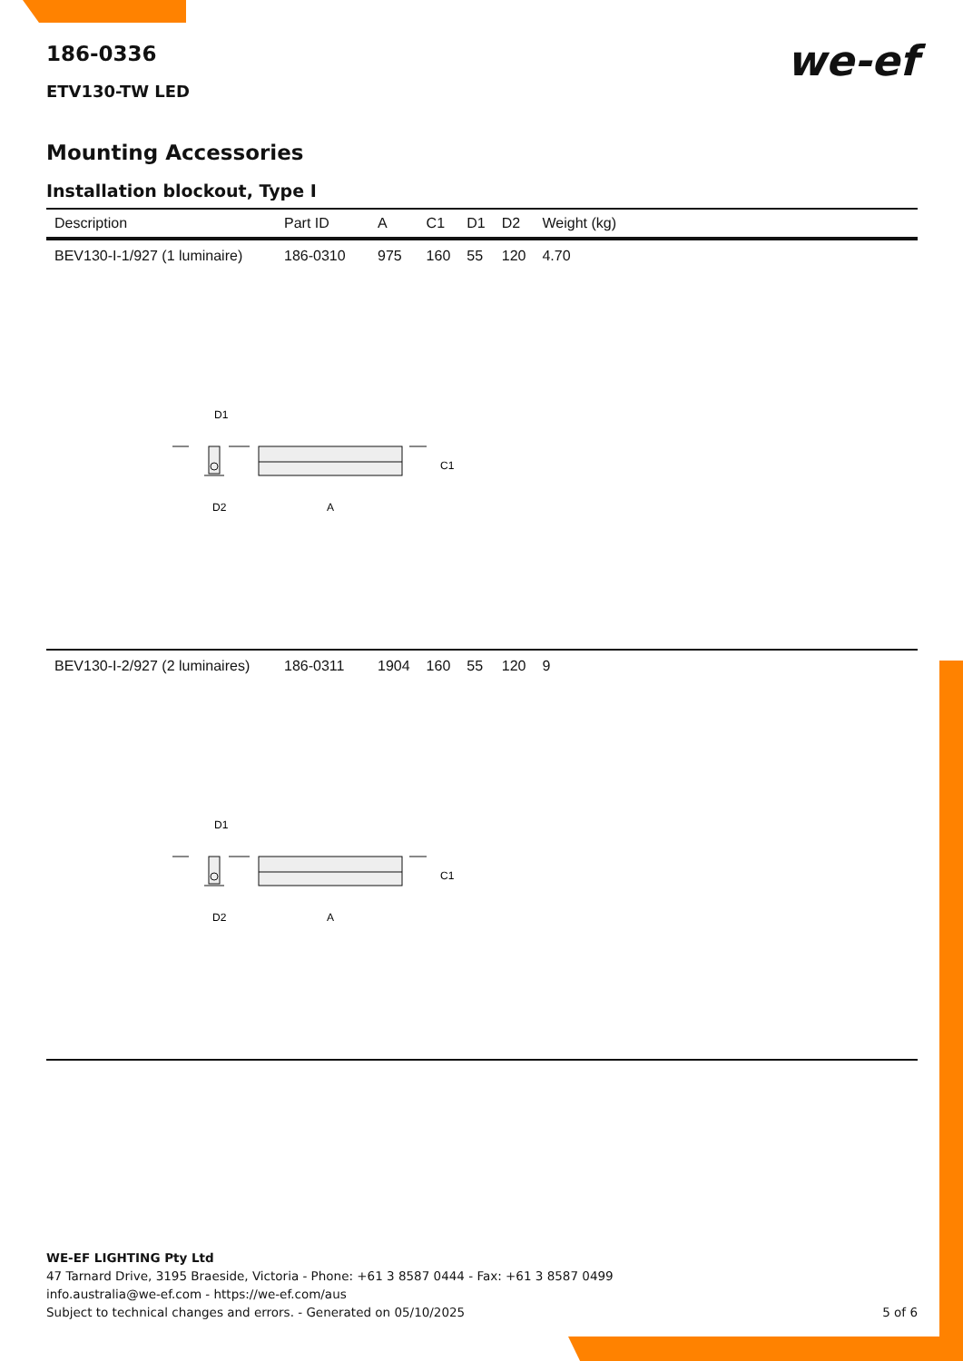we-ef
186-0336
ETV130-TW LED
Mounting Accessories
Installation blockout, Type I
| Description | Part ID | A | C1 | D1 | D2 | Weight (kg) |
| --- | --- | --- | --- | --- | --- | --- |
| BEV130-I-1/927 (1 luminaire) | 186-0310 | 975 | 160 | 55 | 120 | 4.70 |
| D1 C1 D2 A | | | | | | |
| BEV130-I-2/927 (2 luminaires) | 186-0311 | 1904 | 160 | 55 | 120 | 9 |
| D1 C1 D2 A | | | | | | |
WE-EF LIGHTING Pty Ltd
47 Tarnard Drive, 3195 Braeside, Victoria - Phone: +61 3 8587 0444 - Fax: +61 3 8587 0499
info.australia@we-ef.com - https://we-ef.com/aus
Subject to technical changes and errors. - Generated on 05/10/2025 5 of 6